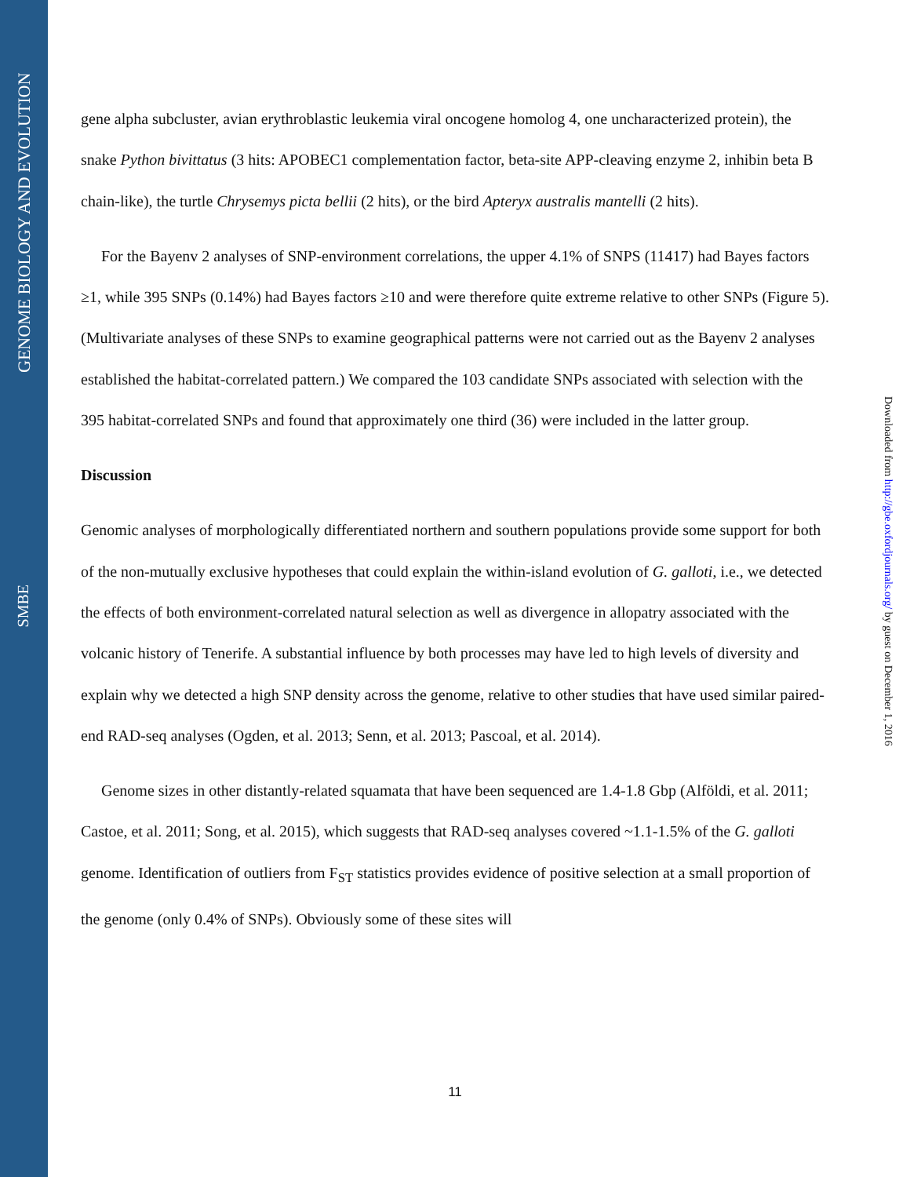GENOME BIOLOGY AND EVOLUTION
SMBE
gene alpha subcluster, avian erythroblastic leukemia viral oncogene homolog 4, one uncharacterized protein), the snake Python bivittatus (3 hits: APOBEC1 complementation factor, beta-site APP-cleaving enzyme 2, inhibin beta B chain-like), the turtle Chrysemys picta bellii (2 hits), or the bird Apteryx australis mantelli (2 hits).
For the Bayenv 2 analyses of SNP-environment correlations, the upper 4.1% of SNPS (11417) had Bayes factors ≥1, while 395 SNPs (0.14%) had Bayes factors ≥10 and were therefore quite extreme relative to other SNPs (Figure 5). (Multivariate analyses of these SNPs to examine geographical patterns were not carried out as the Bayenv 2 analyses established the habitat-correlated pattern.) We compared the 103 candidate SNPs associated with selection with the 395 habitat-correlated SNPs and found that approximately one third (36) were included in the latter group.
Discussion
Genomic analyses of morphologically differentiated northern and southern populations provide some support for both of the non-mutually exclusive hypotheses that could explain the within-island evolution of G. galloti, i.e., we detected the effects of both environment-correlated natural selection as well as divergence in allopatry associated with the volcanic history of Tenerife. A substantial influence by both processes may have led to high levels of diversity and explain why we detected a high SNP density across the genome, relative to other studies that have used similar paired-end RAD-seq analyses (Ogden, et al. 2013; Senn, et al. 2013; Pascoal, et al. 2014).
Genome sizes in other distantly-related squamata that have been sequenced are 1.4-1.8 Gbp (Alföldi, et al. 2011; Castoe, et al. 2011; Song, et al. 2015), which suggests that RAD-seq analyses covered ~1.1-1.5% of the G. galloti genome. Identification of outliers from F<sub>ST</sub> statistics provides evidence of positive selection at a small proportion of the genome (only 0.4% of SNPs). Obviously some of these sites will
Downloaded from http://gbe.oxfordjournals.org/ by guest on December 1, 2016
11